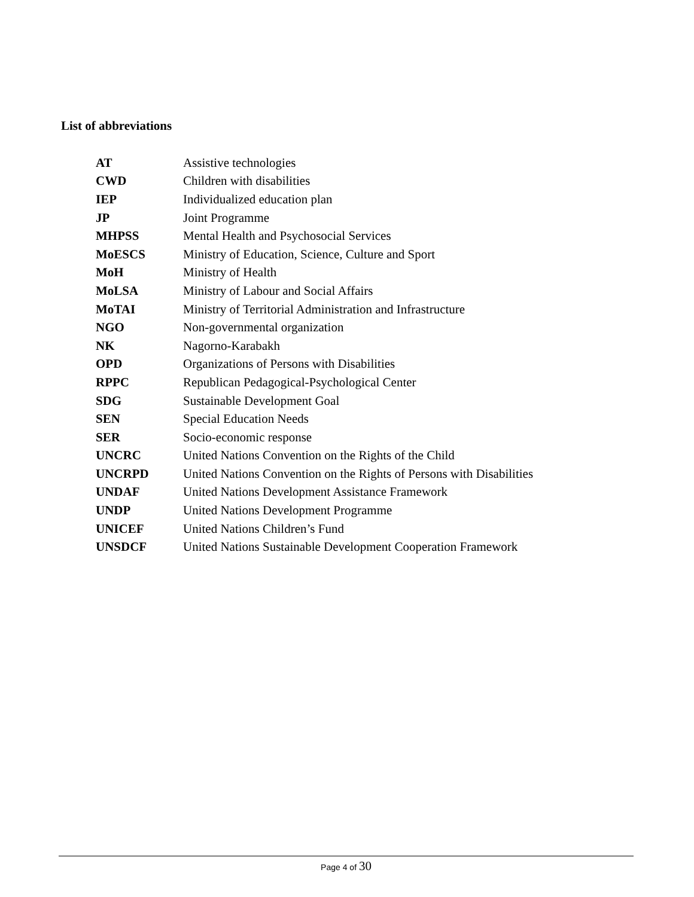List of abbreviations
| AT | Assistive technologies |
| CWD | Children with disabilities |
| IEP | Individualized education plan |
| JP | Joint Programme |
| MHPSS | Mental Health and Psychosocial Services |
| MoESCS | Ministry of Education, Science, Culture and Sport |
| MoH | Ministry of Health |
| MoLSA | Ministry of Labour and Social Affairs |
| MoTAI | Ministry of Territorial Administration and Infrastructure |
| NGO | Non-governmental organization |
| NK | Nagorno-Karabakh |
| OPD | Organizations of Persons with Disabilities |
| RPPC | Republican Pedagogical-Psychological Center |
| SDG | Sustainable Development Goal |
| SEN | Special Education Needs |
| SER | Socio-economic response |
| UNCRC | United Nations Convention on the Rights of the Child |
| UNCRPD | United Nations Convention on the Rights of Persons with Disabilities |
| UNDAF | United Nations Development Assistance Framework |
| UNDP | United Nations Development Programme |
| UNICEF | United Nations Children’s Fund |
| UNSDCF | United Nations Sustainable Development Cooperation Framework |
Page 4 of 30